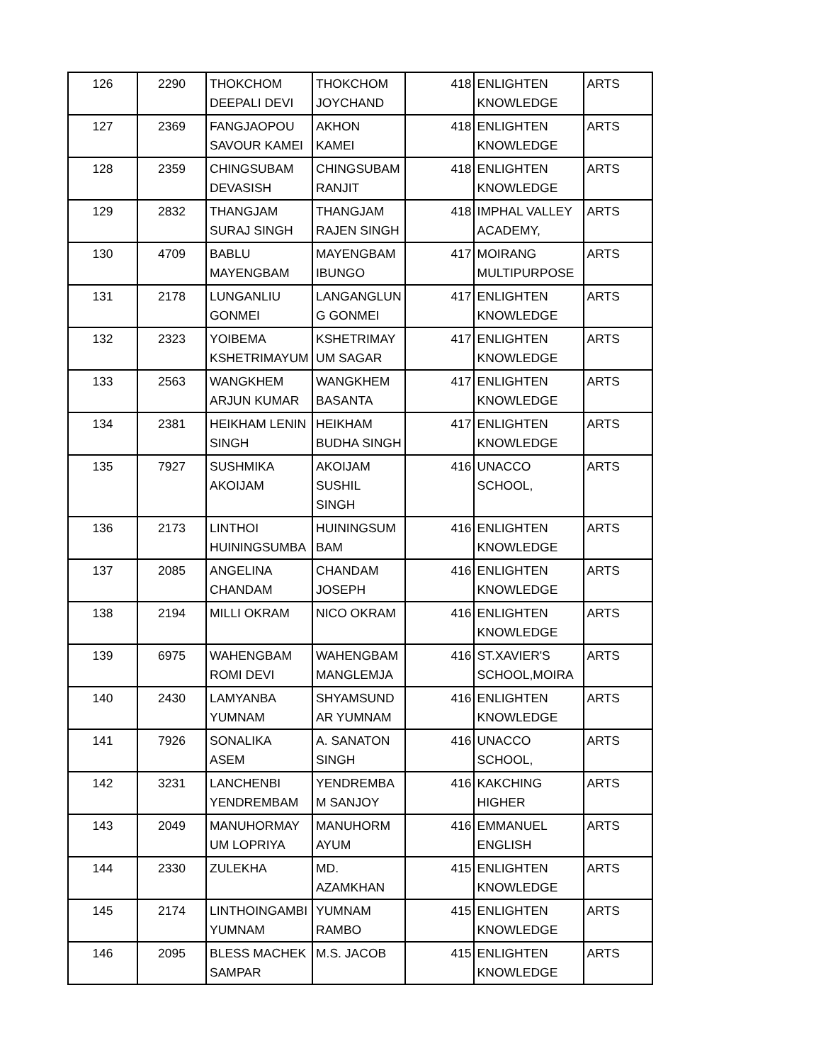| 126 | 2290 | THOKCHOM DEEPALI DEVI | THOKCHOM JOYCHAND | 418 | ENLIGHTEN KNOWLEDGE | ARTS |
| 127 | 2369 | FANGJAOPOU SAVOUR KAMEI | AKHON KAMEI | 418 | ENLIGHTEN KNOWLEDGE | ARTS |
| 128 | 2359 | CHINGSUBAM DEVASISH | CHINGSUBAM RANJIT | 418 | ENLIGHTEN KNOWLEDGE | ARTS |
| 129 | 2832 | THANGJAM SURAJ SINGH | THANGJAM RAJEN SINGH | 418 | IMPHAL VALLEY ACADEMY, | ARTS |
| 130 | 4709 | BABLU MAYENGBAM | MAYENGBAM IBUNGO | 417 | MOIRANG MULTIPURPOSE | ARTS |
| 131 | 2178 | LUNGANLIU GONMEI | LANGANGLUN G GONMEI | 417 | ENLIGHTEN KNOWLEDGE | ARTS |
| 132 | 2323 | YOIBEMA KSHETRIMAYUM | KSHETRIMAY UM SAGAR | 417 | ENLIGHTEN KNOWLEDGE | ARTS |
| 133 | 2563 | WANGKHEM ARJUN KUMAR | WANGKHEM BASANTA | 417 | ENLIGHTEN KNOWLEDGE | ARTS |
| 134 | 2381 | HEIKHAM LENIN SINGH | HEIKHAM BUDHA SINGH | 417 | ENLIGHTEN KNOWLEDGE | ARTS |
| 135 | 7927 | SUSHMIKA AKOIJAM | AKOIJAM SUSHIL SINGH | 416 | UNACCO SCHOOL, | ARTS |
| 136 | 2173 | LINTHOI HUININGSUMBA | HUININGSUM BAM | 416 | ENLIGHTEN KNOWLEDGE | ARTS |
| 137 | 2085 | ANGELINA CHANDAM | CHANDAM JOSEPH | 416 | ENLIGHTEN KNOWLEDGE | ARTS |
| 138 | 2194 | MILLI OKRAM | NICO OKRAM | 416 | ENLIGHTEN KNOWLEDGE | ARTS |
| 139 | 6975 | WAHENGBAM ROMI DEVI | WAHENGBAM MANGLEMJA | 416 | ST.XAVIER'S SCHOOL,MOIRA | ARTS |
| 140 | 2430 | LAMYANBA YUMNAM | SHYAMSUND AR YUMNAM | 416 | ENLIGHTEN KNOWLEDGE | ARTS |
| 141 | 7926 | SONALIKA ASEM | A. SANATON SINGH | 416 | UNACCO SCHOOL, | ARTS |
| 142 | 3231 | LANCHENBI YENDREMBAM | YENDREMBA M SANJOY | 416 | KAKCHING HIGHER | ARTS |
| 143 | 2049 | MANUHORMAY UM LOPRIYA | MANUHORM AYUM | 416 | EMMANUEL ENGLISH | ARTS |
| 144 | 2330 | ZULEKHA | MD. AZAMKHAN | 415 | ENLIGHTEN KNOWLEDGE | ARTS |
| 145 | 2174 | LINTHOINGAMBI YUMNAM | YUMNAM RAMBO | 415 | ENLIGHTEN KNOWLEDGE | ARTS |
| 146 | 2095 | BLESS MACHEK SAMPAR | M.S. JACOB | 415 | ENLIGHTEN KNOWLEDGE | ARTS |